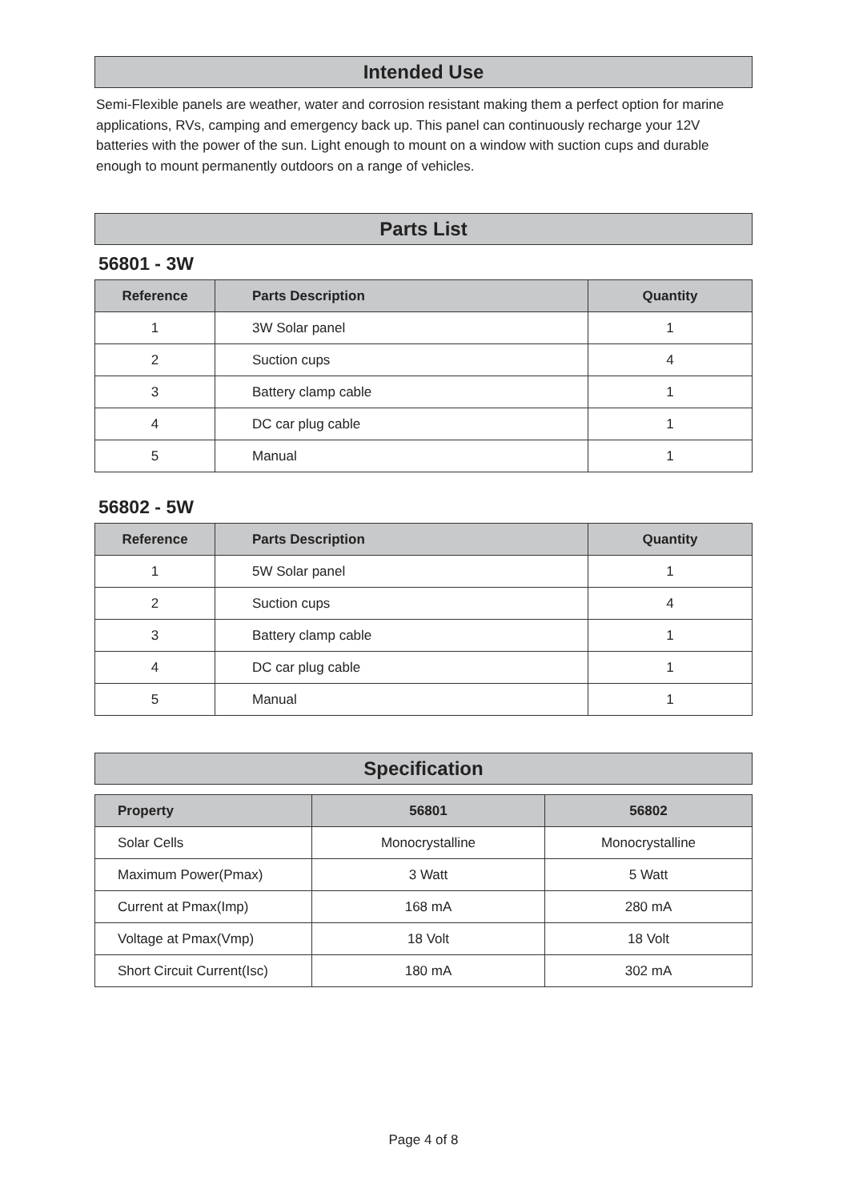Intended Use
Semi-Flexible panels are weather, water and corrosion resistant making them a perfect option for marine applications, RVs, camping and emergency back up. This panel can continuously recharge your 12V batteries with the power of the sun. Light enough to mount on a window with suction cups and durable enough to mount permanently outdoors on a range of vehicles.
Parts List
56801 - 3W
| Reference | Parts Description | Quantity |
| --- | --- | --- |
| 1 | 3W Solar panel | 1 |
| 2 | Suction cups | 4 |
| 3 | Battery clamp cable | 1 |
| 4 | DC car plug cable | 1 |
| 5 | Manual | 1 |
56802 - 5W
| Reference | Parts Description | Quantity |
| --- | --- | --- |
| 1 | 5W Solar panel | 1 |
| 2 | Suction cups | 4 |
| 3 | Battery clamp cable | 1 |
| 4 | DC car plug cable | 1 |
| 5 | Manual | 1 |
Specification
| Property | 56801 | 56802 |
| --- | --- | --- |
| Solar Cells | Monocrystalline | Monocrystalline |
| Maximum Power(Pmax) | 3 Watt | 5 Watt |
| Current at Pmax(Imp) | 168 mA | 280 mA |
| Voltage at Pmax(Vmp) | 18 Volt | 18 Volt |
| Short Circuit Current(Isc) | 180 mA | 302 mA |
Page 4 of 8